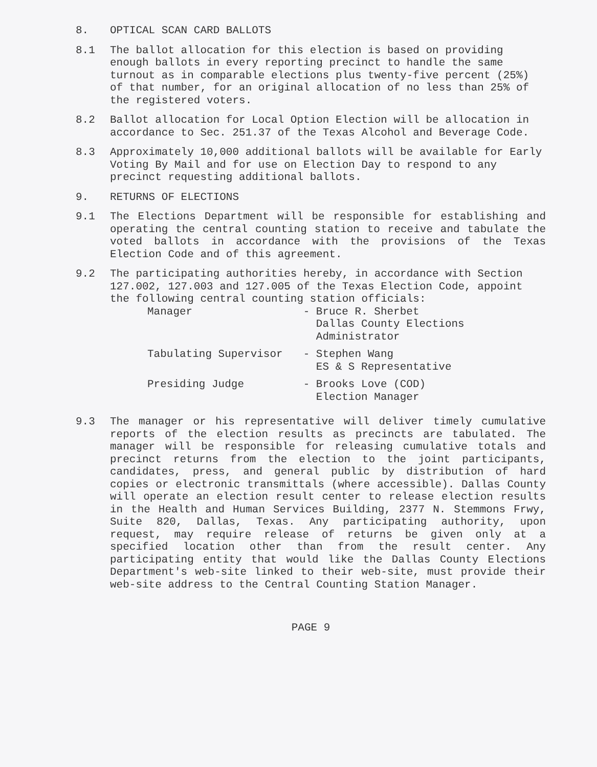8. OPTICAL SCAN CARD BALLOTS
8.1 The ballot allocation for this election is based on providing enough ballots in every reporting precinct to handle the same turnout as in comparable elections plus twenty-five percent (25%) of that number, for an original allocation of no less than 25% of the registered voters.
8.2 Ballot allocation for Local Option Election will be allocation in accordance to Sec. 251.37 of the Texas Alcohol and Beverage Code.
8.3 Approximately 10,000 additional ballots will be available for Early Voting By Mail and for use on Election Day to respond to any precinct requesting additional ballots.
9. RETURNS OF ELECTIONS
9.1 The Elections Department will be responsible for establishing and operating the central counting station to receive and tabulate the voted ballots in accordance with the provisions of the Texas Election Code and of this agreement.
9.2 The participating authorities hereby, in accordance with Section 127.002, 127.003 and 127.005 of the Texas Election Code, appoint the following central counting station officials:
| Manager | - Bruce R. Sherbet Dallas County Elections Administrator |
| Tabulating Supervisor | - Stephen Wang ES & S Representative |
| Presiding Judge | - Brooks Love (COD) Election Manager |
9.3 The manager or his representative will deliver timely cumulative reports of the election results as precincts are tabulated. The manager will be responsible for releasing cumulative totals and precinct returns from the election to the joint participants, candidates, press, and general public by distribution of hard copies or electronic transmittals (where accessible). Dallas County will operate an election result center to release election results in the Health and Human Services Building, 2377 N. Stemmons Frwy, Suite 820, Dallas, Texas. Any participating authority, upon request, may require release of returns be given only at a specified location other than from the result center. Any participating entity that would like the Dallas County Elections Department's web-site linked to their web-site, must provide their web-site address to the Central Counting Station Manager.
PAGE 9